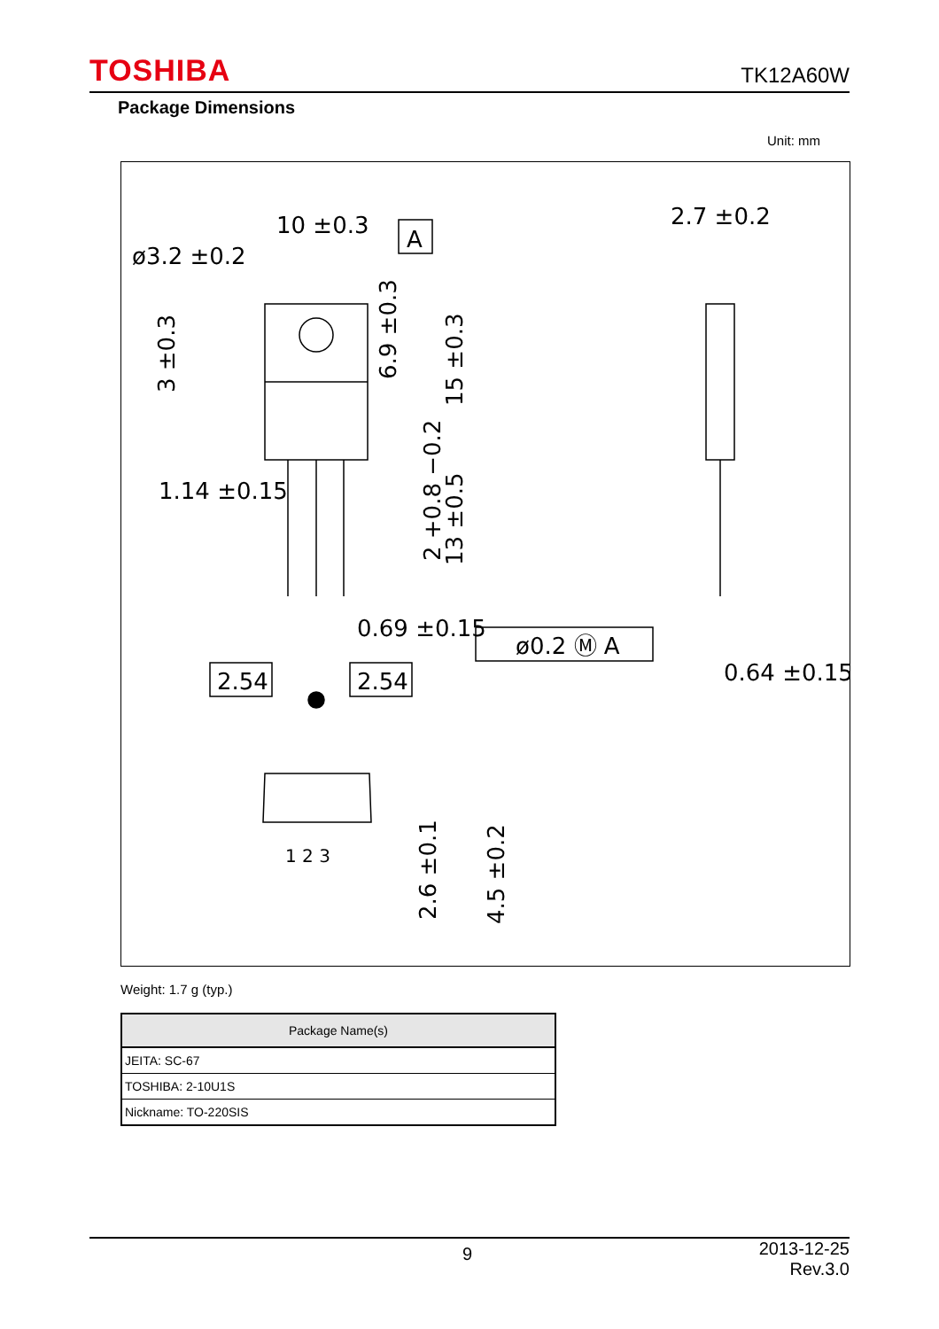TOSHIBA TK12A60W
Package Dimensions
Unit: mm
10 ±0.3
ø3.2 ±0.2
A
2.7 ±0.2
1.14 ±0.15
0.69 ±0.15
ø0.2 Ⓜ A
2.54
2.54
0.64 ±0.15
1 2 3
3 ±0.3
6.9 ±0.3
15 ±0.3
2 +0.8 −0.2
13 ±0.5
2.6 ±0.1
4.5 ±0.2
Weight: 1.7 g (typ.)
| Package Name(s) |
| --- |
| JEITA: SC-67 |
| TOSHIBA: 2-10U1S |
| Nickname: TO-220SIS |
9
2013-12-25
Rev.3.0